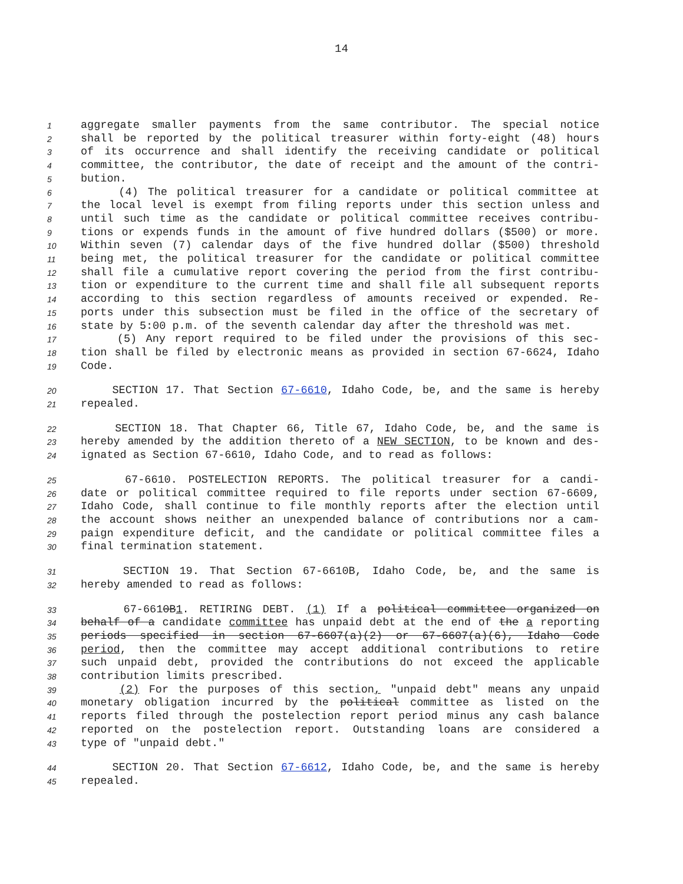14
1 aggregate smaller payments from the same contributor. The special notice
2 shall be reported by the political treasurer within forty-eight (48) hours
3 of its occurrence and shall identify the receiving candidate or political
4 committee, the contributor, the date of receipt and the amount of the contri-
5 bution.
6 (4) The political treasurer for a candidate or political committee at
7 the local level is exempt from filing reports under this section unless and
8 until such time as the candidate or political committee receives contribu-
9 tions or expends funds in the amount of five hundred dollars ($500) or more.
10 Within seven (7) calendar days of the five hundred dollar ($500) threshold
11 being met, the political treasurer for the candidate or political committee
12 shall file a cumulative report covering the period from the first contribu-
13 tion or expenditure to the current time and shall file all subsequent reports
14 according to this section regardless of amounts received or expended. Re-
15 ports under this subsection must be filed in the office of the secretary of
16 state by 5:00 p.m. of the seventh calendar day after the threshold was met.
17 (5) Any report required to be filed under the provisions of this sec-
18 tion shall be filed by electronic means as provided in section 67-6624, Idaho
19 Code.
20 SECTION 17. That Section 67-6610, Idaho Code, be, and the same is hereby
21 repealed.
22 SECTION 18. That Chapter 66, Title 67, Idaho Code, be, and the same is
23 hereby amended by the addition thereto of a NEW SECTION, to be known and des-
24 ignated as Section 67-6610, Idaho Code, and to read as follows:
25 67-6610. POSTELECTION REPORTS. The political treasurer for a candi-
26 date or political committee required to file reports under section 67-6609,
27 Idaho Code, shall continue to file monthly reports after the election until
28 the account shows neither an unexpended balance of contributions nor a cam-
29 paign expenditure deficit, and the candidate or political committee files a
30 final termination statement.
31 SECTION 19. That Section 67-6610B, Idaho Code, be, and the same is
32 hereby amended to read as follows:
33 67-6610B1. RETIRING DEBT. (1) If a political committee organized on
34 behalf of a candidate committee has unpaid debt at the end of the a reporting
35 periods specified in section 67-6607(a)(2) or 67-6607(a)(6), Idaho Code
36 period, then the committee may accept additional contributions to retire
37 such unpaid debt, provided the contributions do not exceed the applicable
38 contribution limits prescribed.
39 (2) For the purposes of this section, "unpaid debt" means any unpaid
40 monetary obligation incurred by the political committee as listed on the
41 reports filed through the postelection report period minus any cash balance
42 reported on the postelection report. Outstanding loans are considered a
43 type of "unpaid debt."
44 SECTION 20. That Section 67-6612, Idaho Code, be, and the same is hereby
45 repealed.